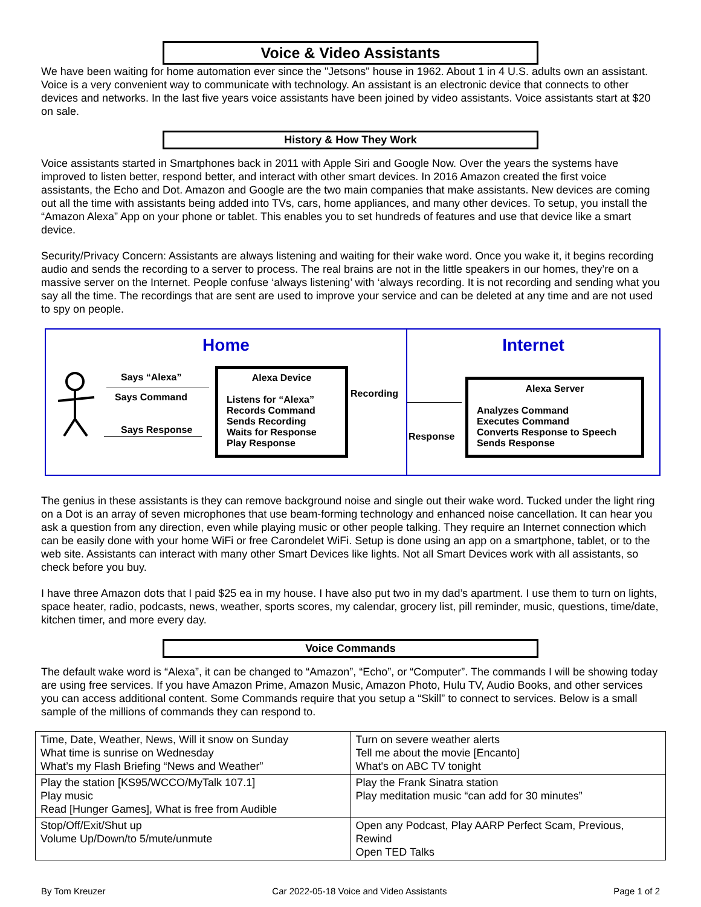Voice & Video Assistants
We have been waiting for home automation ever since the "Jetsons" house in 1962. About 1 in 4 U.S. adults own an assistant. Voice is a very convenient way to communicate with technology. An assistant is an electronic device that connects to other devices and networks. In the last five years voice assistants have been joined by video assistants. Voice assistants start at $20 on sale.
History & How They Work
Voice assistants started in Smartphones back in 2011 with Apple Siri and Google Now. Over the years the systems have improved to listen better, respond better, and interact with other smart devices. In 2016 Amazon created the first voice assistants, the Echo and Dot. Amazon and Google are the two main companies that make assistants. New devices are coming out all the time with assistants being added into TVs, cars, home appliances, and many other devices. To setup, you install the “Amazon Alexa” App on your phone or tablet. This enables you to set hundreds of features and use that device like a smart device.
Security/Privacy Concern: Assistants are always listening and waiting for their wake word. Once you wake it, it begins recording audio and sends the recording to a server to process. The real brains are not in the little speakers in our homes, they’re on a massive server on the Internet. People confuse ‘always listening’ with ‘always recording. It is not recording and sending what you say all the time. The recordings that are sent are used to improve your service and can be deleted at any time and are not used to spy on people.
Home
Says “Alexa”
Says Command
Says Response
Alexa Device
Listens for “Alexa”
Records Command
Sends Recording
Waits for Response
Play Response
Recording
Response
Internet
Alexa Server
Analyzes Command
Executes Command
Converts Response to Speech
Sends Response
The genius in these assistants is they can remove background noise and single out their wake word. Tucked under the light ring on a Dot is an array of seven microphones that use beam-forming technology and enhanced noise cancellation. It can hear you ask a question from any direction, even while playing music or other people talking. They require an Internet connection which can be easily done with your home WiFi or free Carondelet WiFi. Setup is done using an app on a smartphone, tablet, or to the web site. Assistants can interact with many other Smart Devices like lights. Not all Smart Devices work with all assistants, so check before you buy.
I have three Amazon dots that I paid $25 ea in my house. I have also put two in my dad’s apartment. I use them to turn on lights, space heater, radio, podcasts, news, weather, sports scores, my calendar, grocery list, pill reminder, music, questions, time/date, kitchen timer, and more every day.
Voice Commands
The default wake word is “Alexa”, it can be changed to “Amazon”, “Echo”, or “Computer”. The commands I will be showing today are using free services. If you have Amazon Prime, Amazon Music, Amazon Photo, Hulu TV, Audio Books, and other services you can access additional content. Some Commands require that you setup a “Skill” to connect to services. Below is a small sample of the millions of commands they can respond to.
| Time, Date, Weather, News, Will it snow on Sunday What time is sunrise on Wednesday What’s my Flash Briefing “News and Weather” | Turn on severe weather alerts Tell me about the movie [Encanto] What's on ABC TV tonight |
| Play the station [KS95/WCCO/MyTalk 107.1] Play music Read [Hunger Games], What is free from Audible | Play the Frank Sinatra station Play meditation music “can add for 30 minutes” |
| Stop/Off/Exit/Shut up Volume Up/Down/to 5/mute/unmute | Open any Podcast, Play AARP Perfect Scam, Previous, Rewind Open TED Talks |
By Tom Kreuzer Car 2022-05-18 Voice and Video Assistants Page 1 of 2